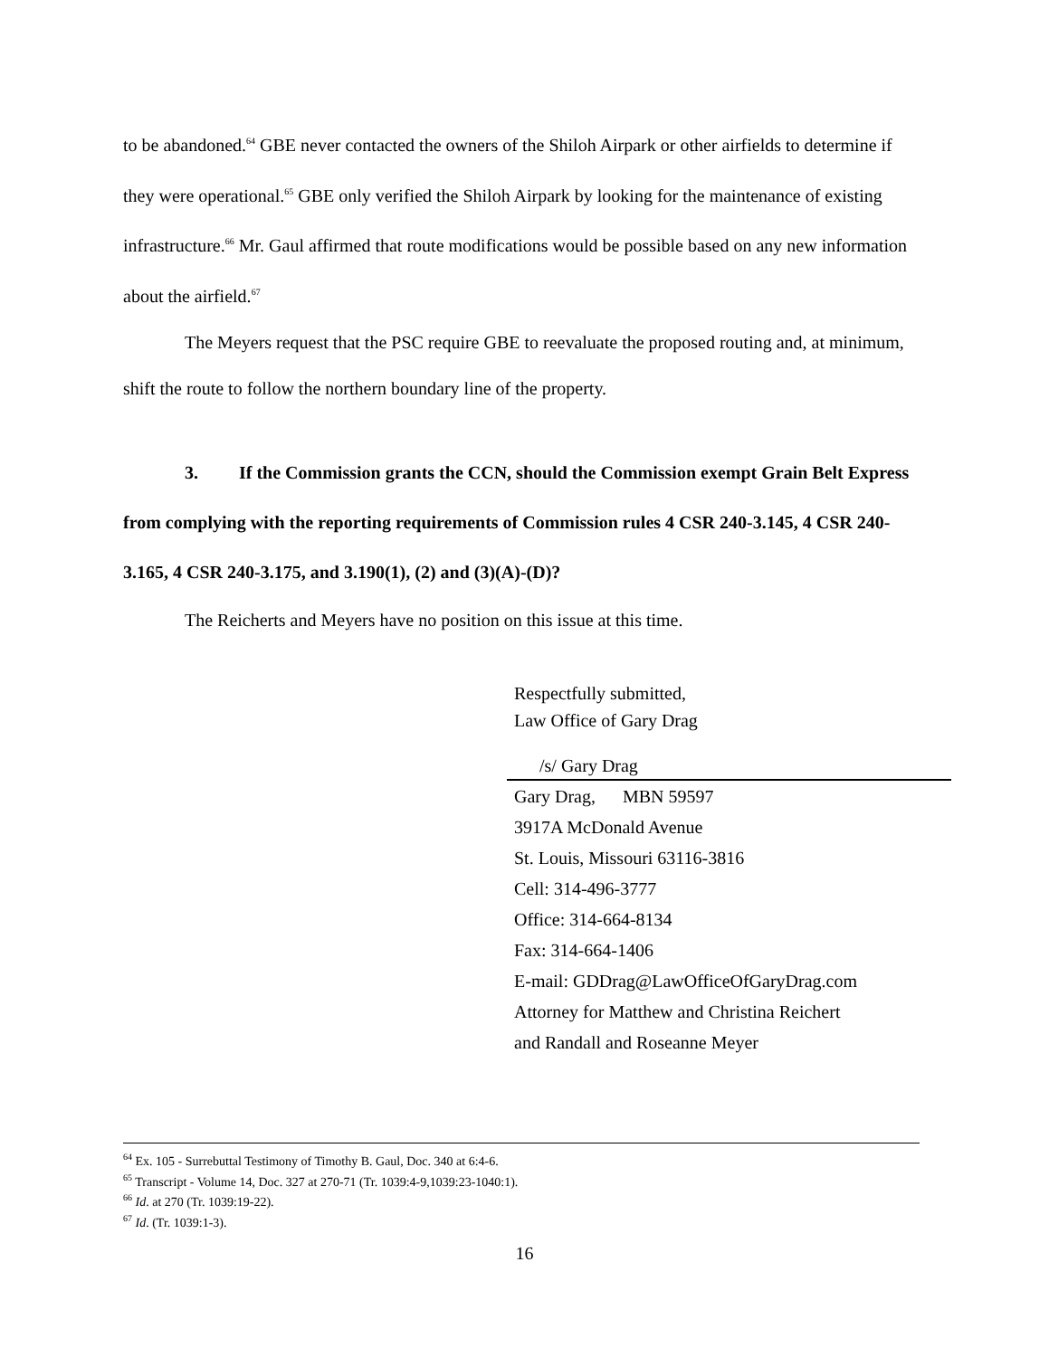to be abandoned.<sup>64</sup> GBE never contacted the owners of the Shiloh Airpark or other airfields to determine if they were operational.<sup>65</sup> GBE only verified the Shiloh Airpark by looking for the maintenance of existing infrastructure.<sup>66</sup> Mr. Gaul affirmed that route modifications would be possible based on any new information about the airfield.<sup>67</sup>
The Meyers request that the PSC require GBE to reevaluate the proposed routing and, at minimum, shift the route to follow the northern boundary line of the property.
3. If the Commission grants the CCN, should the Commission exempt Grain Belt Express from complying with the reporting requirements of Commission rules 4 CSR 240-3.145, 4 CSR 240-3.165, 4 CSR 240-3.175, and 3.190(1), (2) and (3)(A)-(D)?
The Reicherts and Meyers have no position on this issue at this time.
Respectfully submitted,
Law Office of Gary Drag
/s/ Gary Drag
Gary Drag, MBN 59597
3917A McDonald Avenue
St. Louis, Missouri 63116-3816
Cell: 314-496-3777
Office: 314-664-8134
Fax: 314-664-1406
E-mail: GDDrag@LawOfficeOfGaryDrag.com
Attorney for Matthew and Christina Reichert
and Randall and Roseanne Meyer
<sup>64</sup> Ex. 105 - Surrebuttal Testimony of Timothy B. Gaul, Doc. 340 at 6:4-6.
<sup>65</sup> Transcript - Volume 14, Doc. 327 at 270-71 (Tr. 1039:4-9,1039:23-1040:1).
<sup>66</sup> Id. at 270 (Tr. 1039:19-22).
<sup>67</sup> Id. (Tr. 1039:1-3).
16